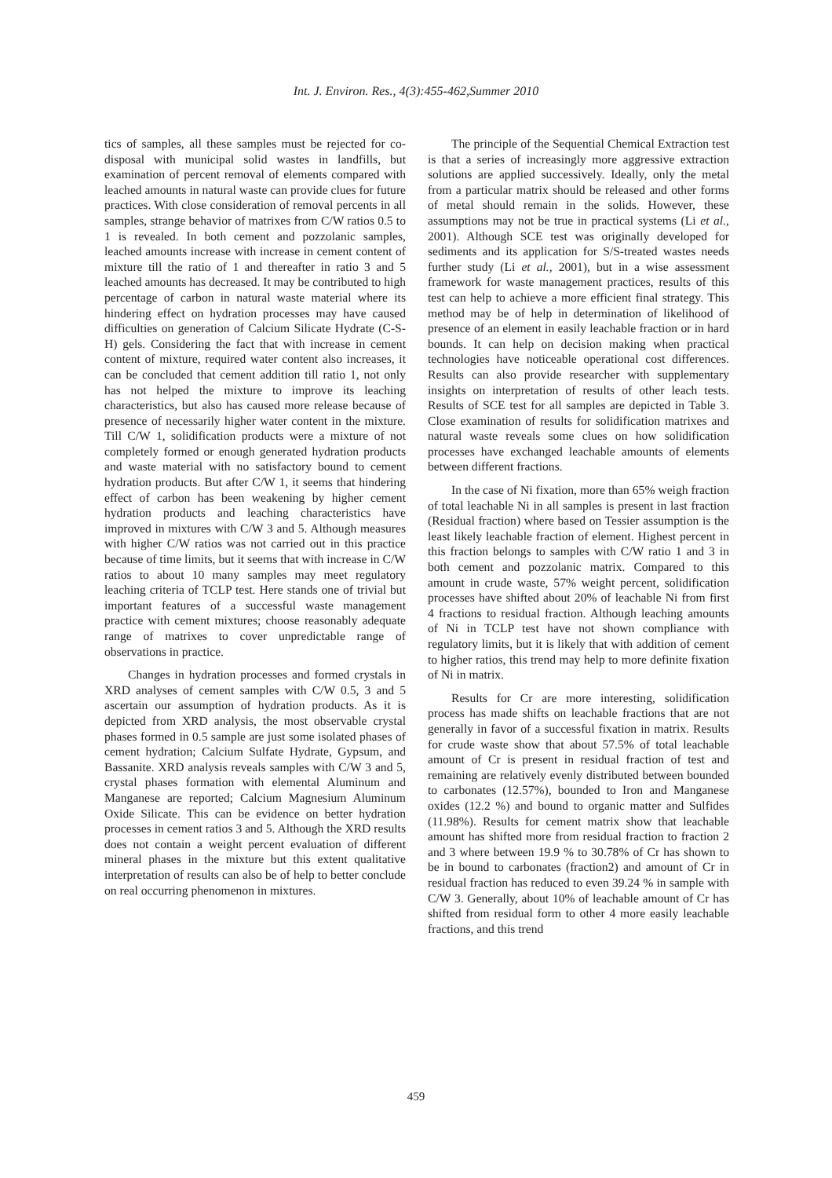Int. J. Environ. Res., 4(3):455-462,Summer 2010
tics of samples, all these samples must be rejected for co-disposal with municipal solid wastes in landfills, but examination of percent removal of elements compared with leached amounts in natural waste can provide clues for future practices. With close consideration of removal percents in all samples, strange behavior of matrixes from C/W ratios 0.5 to 1 is revealed. In both cement and pozzolanic samples, leached amounts increase with increase in cement content of mixture till the ratio of 1 and thereafter in ratio 3 and 5 leached amounts has decreased. It may be contributed to high percentage of carbon in natural waste material where its hindering effect on hydration processes may have caused difficulties on generation of Calcium Silicate Hydrate (C-S-H) gels. Considering the fact that with increase in cement content of mixture, required water content also increases, it can be concluded that cement addition till ratio 1, not only has not helped the mixture to improve its leaching characteristics, but also has caused more release because of presence of necessarily higher water content in the mixture. Till C/W 1, solidification products were a mixture of not completely formed or enough generated hydration products and waste material with no satisfactory bound to cement hydration products. But after C/W 1, it seems that hindering effect of carbon has been weakening by higher cement hydration products and leaching characteristics have improved in mixtures with C/W 3 and 5. Although measures with higher C/W ratios was not carried out in this practice because of time limits, but it seems that with increase in C/W ratios to about 10 many samples may meet regulatory leaching criteria of TCLP test. Here stands one of trivial but important features of a successful waste management practice with cement mixtures; choose reasonably adequate range of matrixes to cover unpredictable range of observations in practice.
Changes in hydration processes and formed crystals in XRD analyses of cement samples with C/W 0.5, 3 and 5 ascertain our assumption of hydration products. As it is depicted from XRD analysis, the most observable crystal phases formed in 0.5 sample are just some isolated phases of cement hydration; Calcium Sulfate Hydrate, Gypsum, and Bassanite. XRD analysis reveals samples with C/W 3 and 5, crystal phases formation with elemental Aluminum and Manganese are reported; Calcium Magnesium Aluminum Oxide Silicate. This can be evidence on better hydration processes in cement ratios 3 and 5. Although the XRD results does not contain a weight percent evaluation of different mineral phases in the mixture but this extent qualitative interpretation of results can also be of help to better conclude on real occurring phenomenon in mixtures.
The principle of the Sequential Chemical Extraction test is that a series of increasingly more aggressive extraction solutions are applied successively. Ideally, only the metal from a particular matrix should be released and other forms of metal should remain in the solids. However, these assumptions may not be true in practical systems (Li et al., 2001). Although SCE test was originally developed for sediments and its application for S/S-treated wastes needs further study (Li et al., 2001), but in a wise assessment framework for waste management practices, results of this test can help to achieve a more efficient final strategy. This method may be of help in determination of likelihood of presence of an element in easily leachable fraction or in hard bounds. It can help on decision making when practical technologies have noticeable operational cost differences. Results can also provide researcher with supplementary insights on interpretation of results of other leach tests. Results of SCE test for all samples are depicted in Table 3. Close examination of results for solidification matrixes and natural waste reveals some clues on how solidification processes have exchanged leachable amounts of elements between different fractions.
In the case of Ni fixation, more than 65% weigh fraction of total leachable Ni in all samples is present in last fraction (Residual fraction) where based on Tessier assumption is the least likely leachable fraction of element. Highest percent in this fraction belongs to samples with C/W ratio 1 and 3 in both cement and pozzolanic matrix. Compared to this amount in crude waste, 57% weight percent, solidification processes have shifted about 20% of leachable Ni from first 4 fractions to residual fraction. Although leaching amounts of Ni in TCLP test have not shown compliance with regulatory limits, but it is likely that with addition of cement to higher ratios, this trend may help to more definite fixation of Ni in matrix.
Results for Cr are more interesting, solidification process has made shifts on leachable fractions that are not generally in favor of a successful fixation in matrix. Results for crude waste show that about 57.5% of total leachable amount of Cr is present in residual fraction of test and remaining are relatively evenly distributed between bounded to carbonates (12.57%), bounded to Iron and Manganese oxides (12.2 %) and bound to organic matter and Sulfides (11.98%). Results for cement matrix show that leachable amount has shifted more from residual fraction to fraction 2 and 3 where between 19.9 % to 30.78% of Cr has shown to be in bound to carbonates (fraction2) and amount of Cr in residual fraction has reduced to even 39.24 % in sample with C/W 3. Generally, about 10% of leachable amount of Cr has shifted from residual form to other 4 more easily leachable fractions, and this trend
459